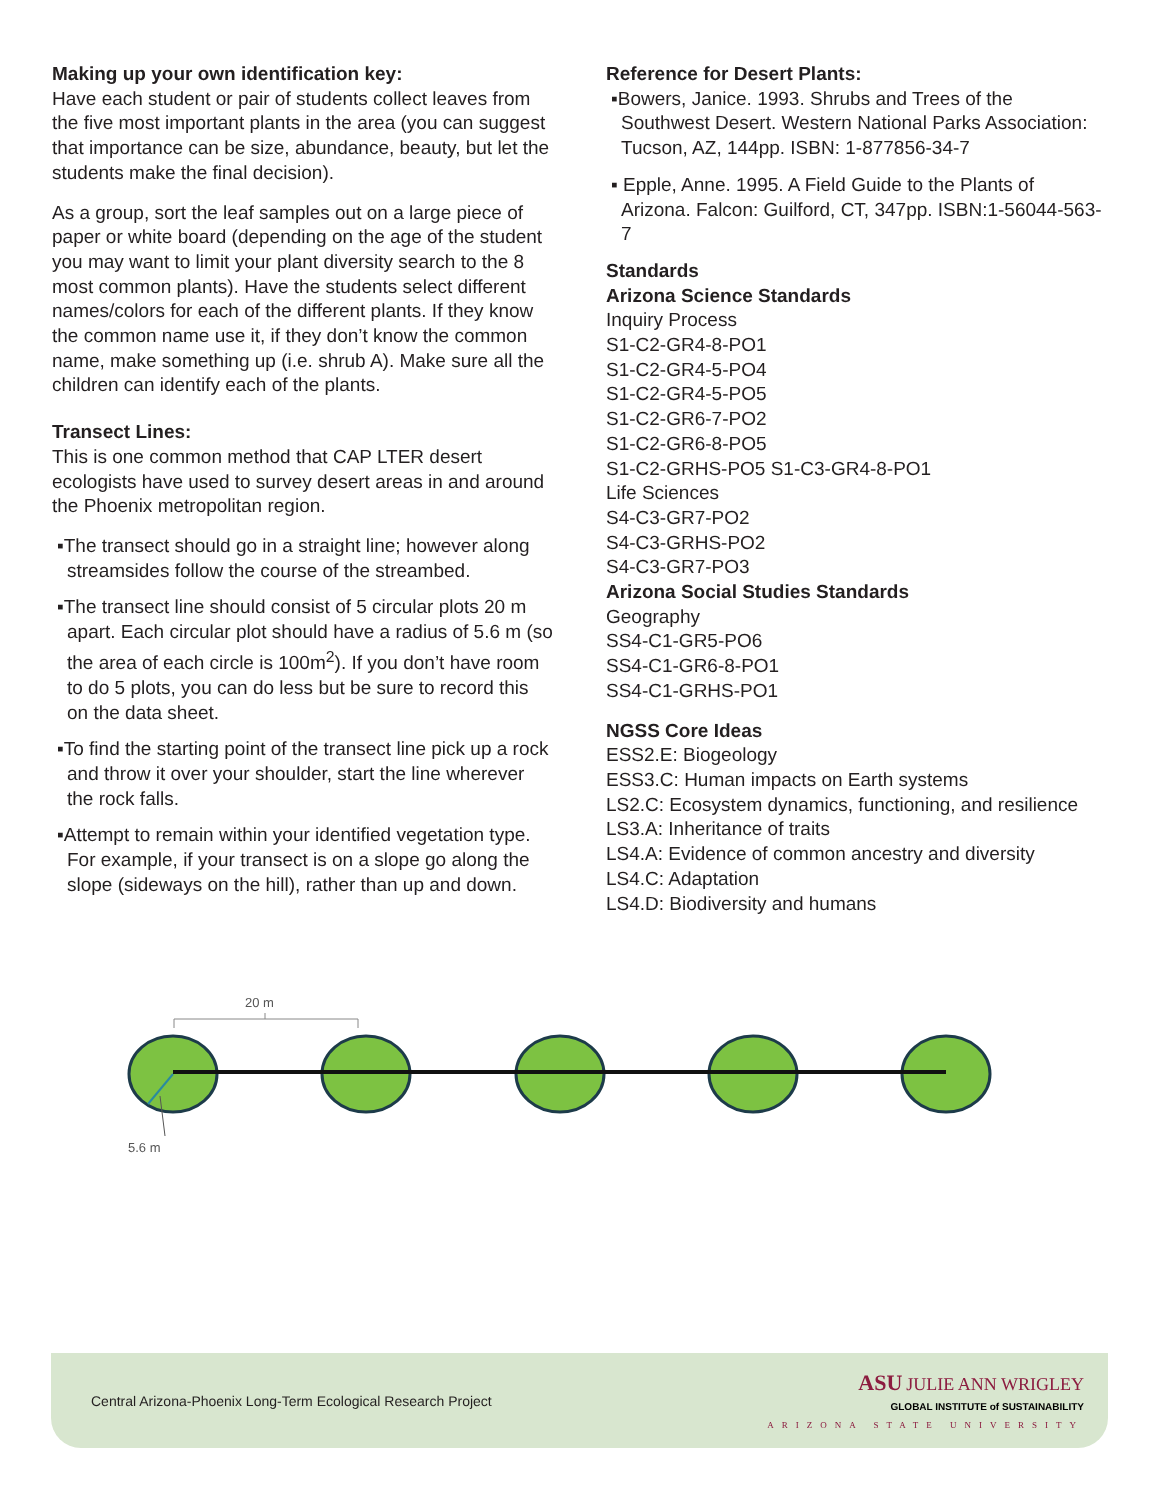Making up your own identification key:
Have each student or pair of students collect leaves from the five most important plants in the area (you can suggest that importance can be size, abundance, beauty, but let the students make the final decision).
As a group, sort the leaf samples out on a large piece of paper or white board (depending on the age of the student you may want to limit your plant diversity search to the 8 most common plants). Have the students select different names/colors for each of the different plants. If they know the common name use it, if they don’t know the common name, make something up (i.e. shrub A). Make sure all the children can identify each of the plants.
Transect Lines:
This is one common method that CAP LTER desert ecologists have used to survey desert areas in and around the Phoenix metropolitan region.
▪The transect should go in a straight line; however along streamsides follow the course of the streambed.
▪The transect line should consist of 5 circular plots 20 m apart. Each circular plot should have a radius of 5.6 m (so the area of each circle is 100m<sup>2</sup>). If you don’t have room to do 5 plots, you can do less but be sure to record this on the data sheet.
▪To find the starting point of the transect line pick up a rock and throw it over your shoulder, start the line wherever the rock falls.
▪Attempt to remain within your identified vegetation type. For example, if your transect is on a slope go along the slope (sideways on the hill), rather than up and down.
Reference for Desert Plants:
▪Bowers, Janice. 1993. Shrubs and Trees of the Southwest Desert. Western National Parks Association: Tucson, AZ, 144pp. ISBN: 1-877856-34-7
▪ Epple, Anne. 1995. A Field Guide to the Plants of Arizona. Falcon: Guilford, CT, 347pp. ISBN:1-56044-563-7
Standards
Arizona Science Standards
Inquiry Process
S1-C2-GR4-8-PO1
S1-C2-GR4-5-PO4
S1-C2-GR4-5-PO5
S1-C2-GR6-7-PO2
S1-C2-GR6-8-PO5
S1-C2-GRHS-PO5 S1-C3-GR4-8-PO1
Life Sciences
S4-C3-GR7-PO2
S4-C3-GRHS-PO2
S4-C3-GR7-PO3
Arizona Social Studies Standards
Geography
SS4-C1-GR5-PO6
SS4-C1-GR6-8-PO1
SS4-C1-GRHS-PO1
NGSS Core Ideas
ESS2.E: Biogeology
ESS3.C: Human impacts on Earth systems
LS2.C: Ecosystem dynamics, functioning, and resilience
LS3.A: Inheritance of traits
LS4.A: Evidence of common ancestry and diversity
LS4.C: Adaptation
LS4.D: Biodiversity and humans
20 m
5.6 m
Central Arizona-Phoenix Long-Term Ecological Research Project
ASU JULIE ANN WRIGLEY
GLOBAL INSTITUTE of SUSTAINABILITY
ARIZONA STATE UNIVERSITY